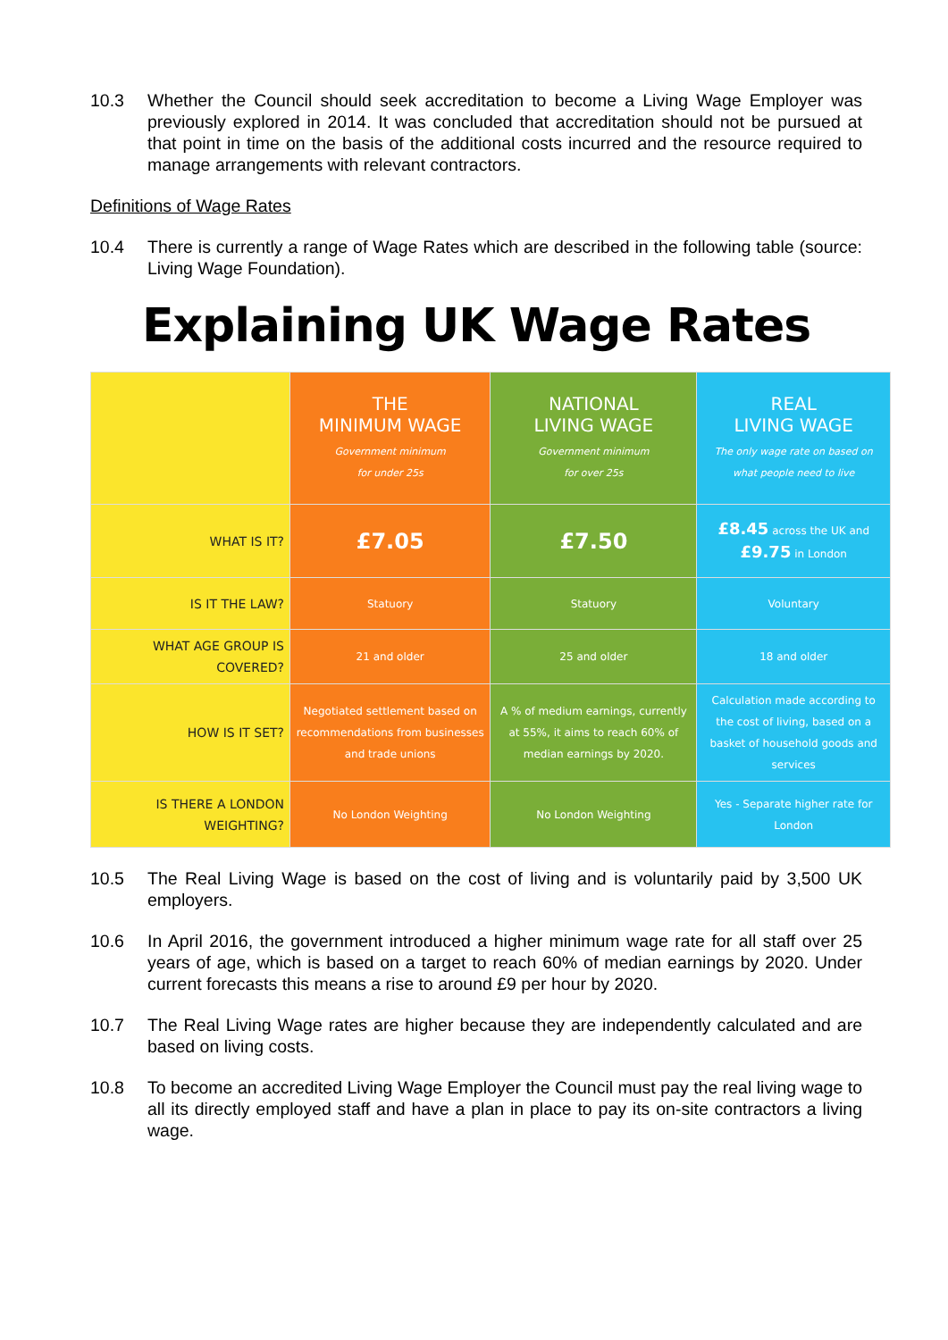10.3 Whether the Council should seek accreditation to become a Living Wage Employer was previously explored in 2014. It was concluded that accreditation should not be pursued at that point in time on the basis of the additional costs incurred and the resource required to manage arrangements with relevant contractors.
Definitions of Wage Rates
10.4 There is currently a range of Wage Rates which are described in the following table (source: Living Wage Foundation).
Explaining UK Wage Rates
| | THE MINIMUM WAGE Government minimum for under 25s | NATIONAL LIVING WAGE Government minimum for over 25s | REAL LIVING WAGE The only wage rate on based on what people need to live |
| --- | --- | --- | --- |
| WHAT IS IT? | £7.05 | £7.50 | £8.45 across the UK and £9.75 in London |
| IS IT THE LAW? | Statuory | Statuory | Voluntary |
| WHAT AGE GROUP IS COVERED? | 21 and older | 25 and older | 18 and older |
| HOW IS IT SET? | Negotiated settlement based on recommendations from businesses and trade unions | A % of medium earnings, currently at 55%, it aims to reach 60% of median earnings by 2020. | Calculation made according to the cost of living, based on a basket of household goods and services |
| IS THERE A LONDON WEIGHTING? | No London Weighting | No London Weighting | Yes - Separate higher rate for London |
10.5 The Real Living Wage is based on the cost of living and is voluntarily paid by 3,500 UK employers.
10.6 In April 2016, the government introduced a higher minimum wage rate for all staff over 25 years of age, which is based on a target to reach 60% of median earnings by 2020. Under current forecasts this means a rise to around £9 per hour by 2020.
10.7 The Real Living Wage rates are higher because they are independently calculated and are based on living costs.
10.8 To become an accredited Living Wage Employer the Council must pay the real living wage to all its directly employed staff and have a plan in place to pay its on-site contractors a living wage.